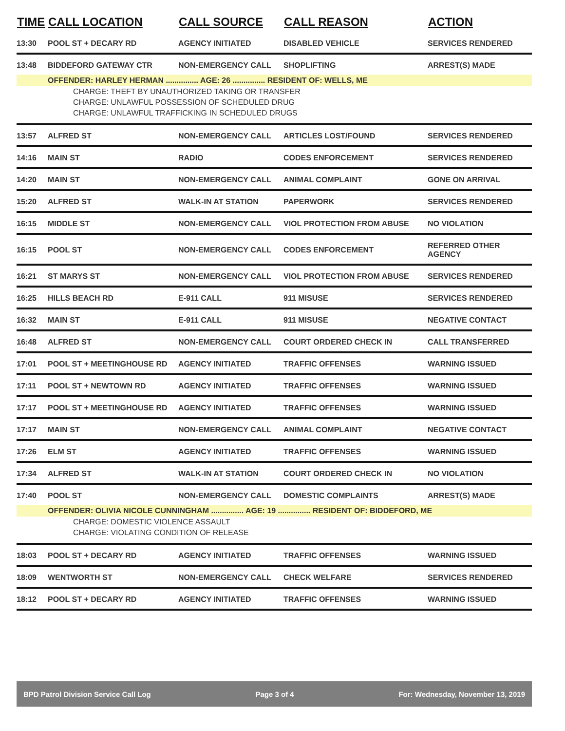| TIME | CALL LOCATION | CALL SOURCE | CALL REASON | ACTION |
| --- | --- | --- | --- | --- |
| 13:30 | POOL ST + DECARY RD | AGENCY INITIATED | DISABLED VEHICLE | SERVICES RENDERED |
| 13:48 | BIDDEFORD GATEWAY CTR | NON-EMERGENCY CALL | SHOPLIFTING | ARREST(S) MADE |
| | OFFENDER: HARLEY HERMAN ............... AGE: 26 ............... RESIDENT OF: WELLS, ME | | | |
| CHARGE: THEFT BY UNAUTHORIZED TAKING OR TRANSFER | | | | |
| CHARGE: UNLAWFUL POSSESSION OF SCHEDULED DRUG | | | | |
| CHARGE: UNLAWFUL TRAFFICKING IN SCHEDULED DRUGS | | | | |
| 13:57 | ALFRED ST | NON-EMERGENCY CALL | ARTICLES LOST/FOUND | SERVICES RENDERED |
| 14:16 | MAIN ST | RADIO | CODES ENFORCEMENT | SERVICES RENDERED |
| 14:20 | MAIN ST | NON-EMERGENCY CALL | ANIMAL COMPLAINT | GONE ON ARRIVAL |
| 15:20 | ALFRED ST | WALK-IN AT STATION | PAPERWORK | SERVICES RENDERED |
| 16:15 | MIDDLE ST | NON-EMERGENCY CALL | VIOL PROTECTION FROM ABUSE | NO VIOLATION |
| 16:15 | POOL ST | NON-EMERGENCY CALL | CODES ENFORCEMENT | REFERRED OTHER AGENCY |
| 16:21 | ST MARYS ST | NON-EMERGENCY CALL | VIOL PROTECTION FROM ABUSE | SERVICES RENDERED |
| 16:25 | HILLS BEACH RD | E-911 CALL | 911 MISUSE | SERVICES RENDERED |
| 16:32 | MAIN ST | E-911 CALL | 911 MISUSE | NEGATIVE CONTACT |
| 16:48 | ALFRED ST | NON-EMERGENCY CALL | COURT ORDERED CHECK IN | CALL TRANSFERRED |
| 17:01 | POOL ST + MEETINGHOUSE RD | AGENCY INITIATED | TRAFFIC OFFENSES | WARNING ISSUED |
| 17:11 | POOL ST + NEWTOWN RD | AGENCY INITIATED | TRAFFIC OFFENSES | WARNING ISSUED |
| 17:17 | POOL ST + MEETINGHOUSE RD | AGENCY INITIATED | TRAFFIC OFFENSES | WARNING ISSUED |
| 17:17 | MAIN ST | NON-EMERGENCY CALL | ANIMAL COMPLAINT | NEGATIVE CONTACT |
| 17:26 | ELM ST | AGENCY INITIATED | TRAFFIC OFFENSES | WARNING ISSUED |
| 17:34 | ALFRED ST | WALK-IN AT STATION | COURT ORDERED CHECK IN | NO VIOLATION |
| 17:40 | POOL ST | NON-EMERGENCY CALL | DOMESTIC COMPLAINTS | ARREST(S) MADE |
| | OFFENDER: OLIVIA NICOLE CUNNINGHAM ............... AGE: 19 ............... RESIDENT OF: BIDDEFORD, ME | | | |
| CHARGE: DOMESTIC VIOLENCE ASSAULT | | | | |
| CHARGE: VIOLATING CONDITION OF RELEASE | | | | |
| 18:03 | POOL ST + DECARY RD | AGENCY INITIATED | TRAFFIC OFFENSES | WARNING ISSUED |
| 18:09 | WENTWORTH ST | NON-EMERGENCY CALL | CHECK WELFARE | SERVICES RENDERED |
| 18:12 | POOL ST + DECARY RD | AGENCY INITIATED | TRAFFIC OFFENSES | WARNING ISSUED |
BPD Patrol Division Service Call Log Page 3 of 4 For: Wednesday, November 13, 2019